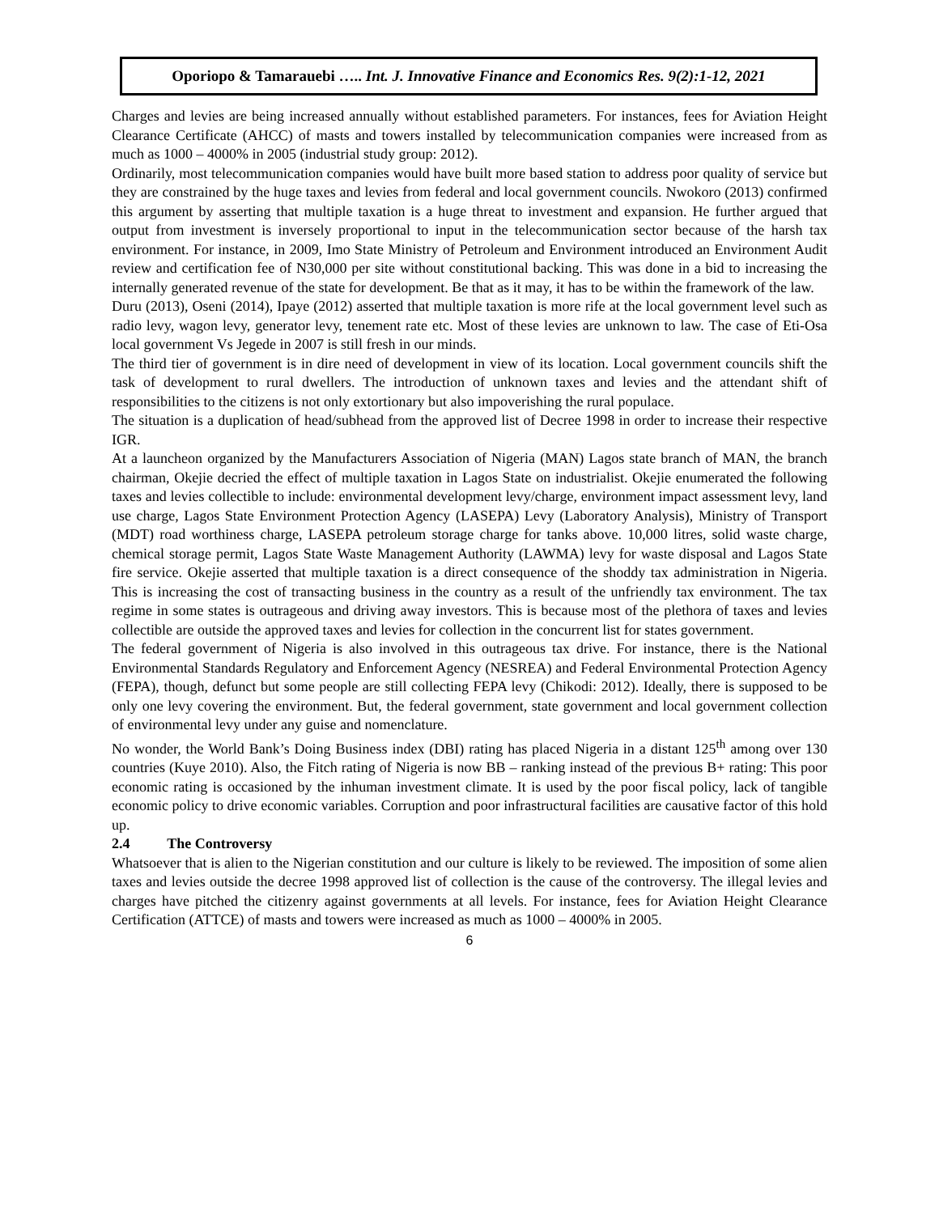Oporiopo & Tamarauebi ….. Int. J. Innovative Finance and Economics Res. 9(2):1-12, 2021
Charges and levies are being increased annually without established parameters. For instances, fees for Aviation Height Clearance Certificate (AHCC) of masts and towers installed by telecommunication companies were increased from as much as 1000 – 4000% in 2005 (industrial study group: 2012).
Ordinarily, most telecommunication companies would have built more based station to address poor quality of service but they are constrained by the huge taxes and levies from federal and local government councils. Nwokoro (2013) confirmed this argument by asserting that multiple taxation is a huge threat to investment and expansion. He further argued that output from investment is inversely proportional to input in the telecommunication sector because of the harsh tax environment. For instance, in 2009, Imo State Ministry of Petroleum and Environment introduced an Environment Audit review and certification fee of N30,000 per site without constitutional backing. This was done in a bid to increasing the internally generated revenue of the state for development. Be that as it may, it has to be within the framework of the law.
Duru (2013), Oseni (2014), Ipaye (2012) asserted that multiple taxation is more rife at the local government level such as radio levy, wagon levy, generator levy, tenement rate etc. Most of these levies are unknown to law. The case of Eti-Osa local government Vs Jegede in 2007 is still fresh in our minds.
The third tier of government is in dire need of development in view of its location. Local government councils shift the task of development to rural dwellers. The introduction of unknown taxes and levies and the attendant shift of responsibilities to the citizens is not only extortionary but also impoverishing the rural populace.
The situation is a duplication of head/subhead from the approved list of Decree 1998 in order to increase their respective IGR.
At a launcheon organized by the Manufacturers Association of Nigeria (MAN) Lagos state branch of MAN, the branch chairman, Okejie decried the effect of multiple taxation in Lagos State on industrialist. Okejie enumerated the following taxes and levies collectible to include: environmental development levy/charge, environment impact assessment levy, land use charge, Lagos State Environment Protection Agency (LASEPA) Levy (Laboratory Analysis), Ministry of Transport (MDT) road worthiness charge, LASEPA petroleum storage charge for tanks above. 10,000 litres, solid waste charge, chemical storage permit, Lagos State Waste Management Authority (LAWMA) levy for waste disposal and Lagos State fire service. Okejie asserted that multiple taxation is a direct consequence of the shoddy tax administration in Nigeria. This is increasing the cost of transacting business in the country as a result of the unfriendly tax environment. The tax regime in some states is outrageous and driving away investors. This is because most of the plethora of taxes and levies collectible are outside the approved taxes and levies for collection in the concurrent list for states government.
The federal government of Nigeria is also involved in this outrageous tax drive. For instance, there is the National Environmental Standards Regulatory and Enforcement Agency (NESREA) and Federal Environmental Protection Agency (FEPA), though, defunct but some people are still collecting FEPA levy (Chikodi: 2012). Ideally, there is supposed to be only one levy covering the environment. But, the federal government, state government and local government collection of environmental levy under any guise and nomenclature.
No wonder, the World Bank’s Doing Business index (DBI) rating has placed Nigeria in a distant 125<sup>th</sup> among over 130 countries (Kuye 2010). Also, the Fitch rating of Nigeria is now BB – ranking instead of the previous B+ rating: This poor economic rating is occasioned by the inhuman investment climate. It is used by the poor fiscal policy, lack of tangible economic policy to drive economic variables. Corruption and poor infrastructural facilities are causative factor of this hold up.
2.4 The Controversy
Whatsoever that is alien to the Nigerian constitution and our culture is likely to be reviewed. The imposition of some alien taxes and levies outside the decree 1998 approved list of collection is the cause of the controversy. The illegal levies and charges have pitched the citizenry against governments at all levels. For instance, fees for Aviation Height Clearance Certification (ATTCE) of masts and towers were increased as much as 1000 – 4000% in 2005.
6